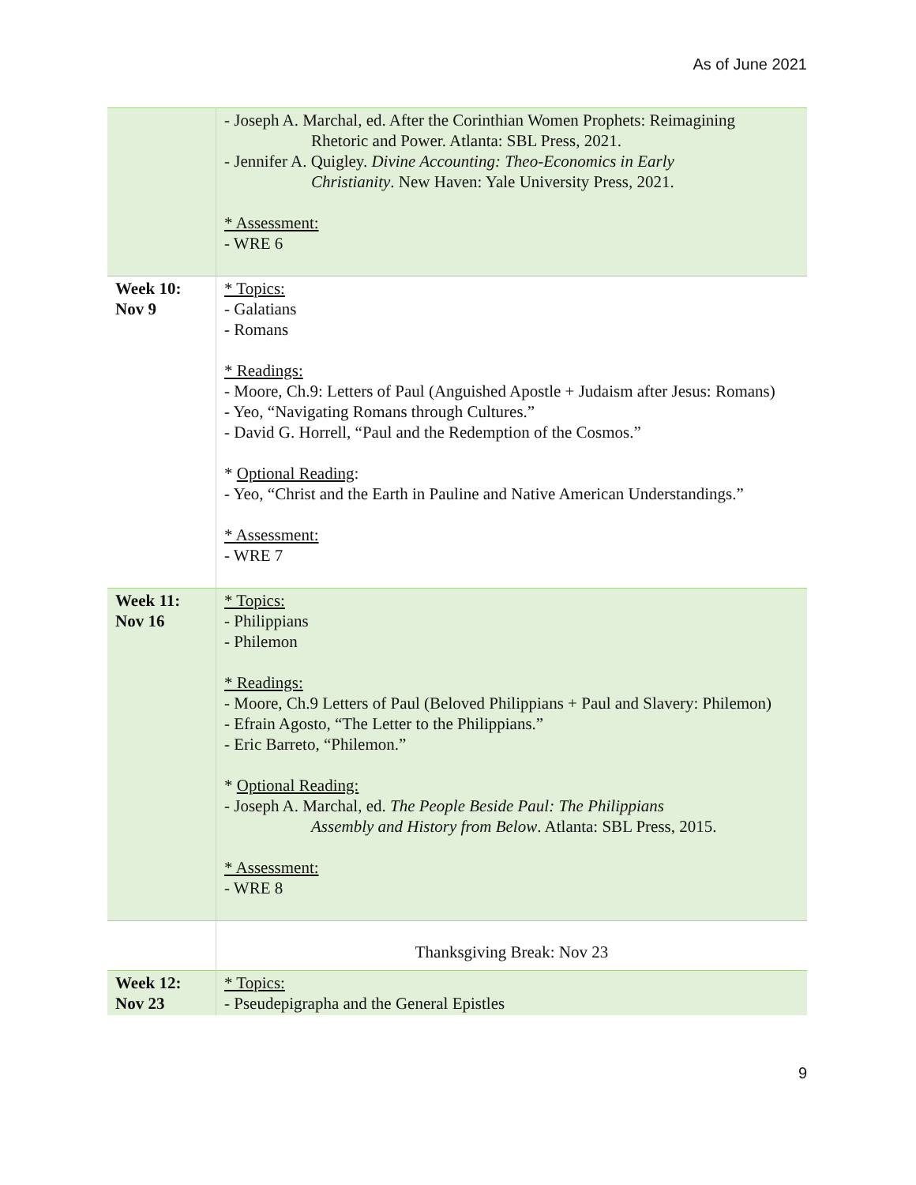As of June 2021
| | - Joseph A. Marchal, ed. After the Corinthian Women Prophets: Reimagining Rhetoric and Power. Atlanta: SBL Press, 2021. - Jennifer A. Quigley. Divine Accounting: Theo-Economics in Early Christianity . New Haven: Yale University Press, 2021. * Assessment: - WRE 6 |
| Week 10: Nov 9 | * Topics: - Galatians - Romans * Readings: - Moore, Ch.9: Letters of Paul (Anguished Apostle + Judaism after Jesus: Romans) - Yeo, “Navigating Romans through Cultures.” - David G. Horrell, “Paul and the Redemption of the Cosmos.” * Optional Reading : - Yeo, “Christ and the Earth in Pauline and Native American Understandings.” * Assessment: - WRE 7 |
| Week 11: Nov 16 | * Topics: - Philippians - Philemon * Readings: - Moore, Ch.9 Letters of Paul (Beloved Philippians + Paul and Slavery: Philemon) - Efrain Agosto, “The Letter to the Philippians.” - Eric Barreto, “Philemon.” * Optional Reading: - Joseph A. Marchal, ed. The People Beside Paul: The Philippians Assembly and History from Below . Atlanta: SBL Press, 2015. * Assessment: - WRE 8 |
| | Thanksgiving Break: Nov 23 |
| Week 12: Nov 23 | * Topics: - Pseudepigrapha and the General Epistles |
9